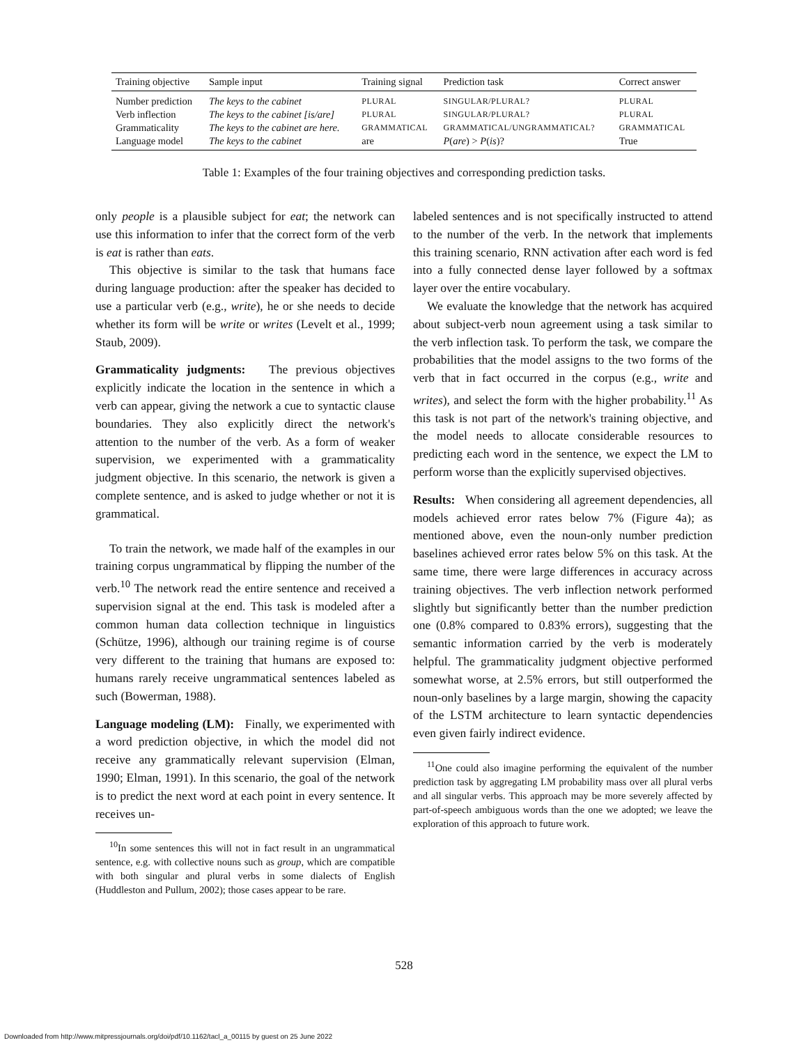| Training objective | Sample input | Training signal | Prediction task | Correct answer |
| --- | --- | --- | --- | --- |
| Number prediction | The keys to the cabinet | PLURAL | SINGULAR/PLURAL? | PLURAL |
| Verb inflection | The keys to the cabinet [is/are] | PLURAL | SINGULAR/PLURAL? | PLURAL |
| Grammaticality | The keys to the cabinet are here. | GRAMMATICAL | GRAMMATICAL/UNGRAMMATICAL? | GRAMMATICAL |
| Language model | The keys to the cabinet | are | P ( are ) > P ( is )? | True |
Table 1: Examples of the four training objectives and corresponding prediction tasks.
only people is a plausible subject for eat; the network can use this information to infer that the correct form of the verb is eat is rather than eats.
This objective is similar to the task that humans face during language production: after the speaker has decided to use a particular verb (e.g., write), he or she needs to decide whether its form will be write or writes (Levelt et al., 1999; Staub, 2009).
Grammaticality judgments: The previous objectives explicitly indicate the location in the sentence in which a verb can appear, giving the network a cue to syntactic clause boundaries. They also explicitly direct the network's attention to the number of the verb. As a form of weaker supervision, we experimented with a grammaticality judgment objective. In this scenario, the network is given a complete sentence, and is asked to judge whether or not it is grammatical.
To train the network, we made half of the examples in our training corpus ungrammatical by flipping the number of the verb.<sup>10</sup> The network read the entire sentence and received a supervision signal at the end. This task is modeled after a common human data collection technique in linguistics (Schütze, 1996), although our training regime is of course very different to the training that humans are exposed to: humans rarely receive ungrammatical sentences labeled as such (Bowerman, 1988).
Language modeling (LM): Finally, we experimented with a word prediction objective, in which the model did not receive any grammatically relevant supervision (Elman, 1990; Elman, 1991). In this scenario, the goal of the network is to predict the next word at each point in every sentence. It receives un-
<sup>10</sup> In some sentences this will not in fact result in an ungrammatical sentence, e.g. with collective nouns such as group, which are compatible with both singular and plural verbs in some dialects of English (Huddleston and Pullum, 2002); those cases appear to be rare.
labeled sentences and is not specifically instructed to attend to the number of the verb. In the network that implements this training scenario, RNN activation after each word is fed into a fully connected dense layer followed by a softmax layer over the entire vocabulary.
We evaluate the knowledge that the network has acquired about subject-verb noun agreement using a task similar to the verb inflection task. To perform the task, we compare the probabilities that the model assigns to the two forms of the verb that in fact occurred in the corpus (e.g., write and writes), and select the form with the higher probability.<sup>11</sup> As this task is not part of the network's training objective, and the model needs to allocate considerable resources to predicting each word in the sentence, we expect the LM to perform worse than the explicitly supervised objectives.
Results: When considering all agreement dependencies, all models achieved error rates below 7% (Figure 4a); as mentioned above, even the noun-only number prediction baselines achieved error rates below 5% on this task. At the same time, there were large differences in accuracy across training objectives. The verb inflection network performed slightly but significantly better than the number prediction one (0.8% compared to 0.83% errors), suggesting that the semantic information carried by the verb is moderately helpful. The grammaticality judgment objective performed somewhat worse, at 2.5% errors, but still outperformed the noun-only baselines by a large margin, showing the capacity of the LSTM architecture to learn syntactic dependencies even given fairly indirect evidence.
<sup>11</sup> One could also imagine performing the equivalent of the number prediction task by aggregating LM probability mass over all plural verbs and all singular verbs. This approach may be more severely affected by part-of-speech ambiguous words than the one we adopted; we leave the exploration of this approach to future work.
528
Downloaded from http://www.mitpressjournals.org/doi/pdf/10.1162/tacl_a_00115 by guest on 25 June 2022